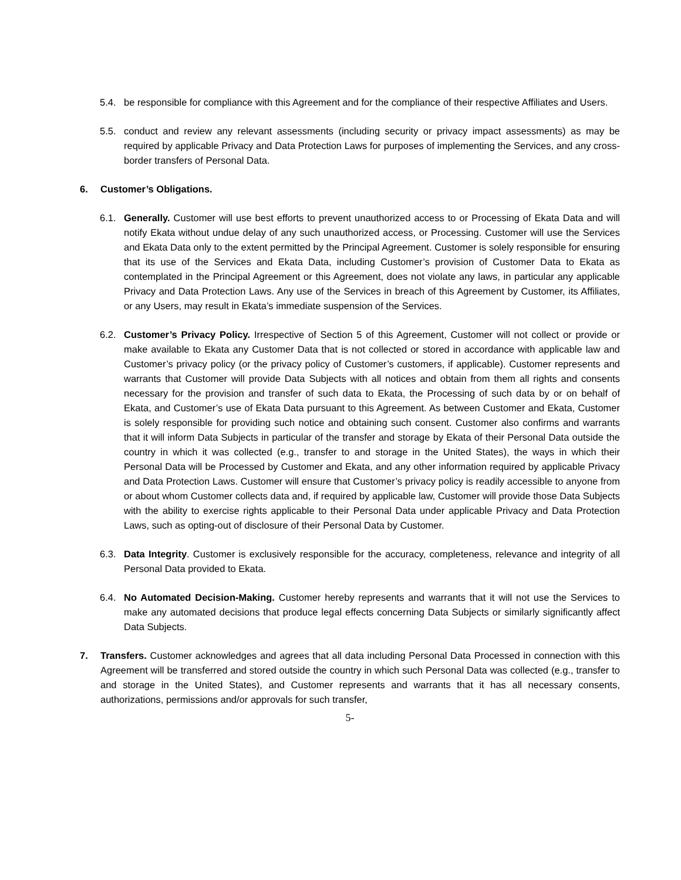5.4. be responsible for compliance with this Agreement and for the compliance of their respective Affiliates and Users.
5.5. conduct and review any relevant assessments (including security or privacy impact assessments) as may be required by applicable Privacy and Data Protection Laws for purposes of implementing the Services, and any cross-border transfers of Personal Data.
6. Customer’s Obligations.
6.1. Generally. Customer will use best efforts to prevent unauthorized access to or Processing of Ekata Data and will notify Ekata without undue delay of any such unauthorized access, or Processing. Customer will use the Services and Ekata Data only to the extent permitted by the Principal Agreement. Customer is solely responsible for ensuring that its use of the Services and Ekata Data, including Customer’s provision of Customer Data to Ekata as contemplated in the Principal Agreement or this Agreement, does not violate any laws, in particular any applicable Privacy and Data Protection Laws. Any use of the Services in breach of this Agreement by Customer, its Affiliates, or any Users, may result in Ekata’s immediate suspension of the Services.
6.2. Customer’s Privacy Policy. Irrespective of Section 5 of this Agreement, Customer will not collect or provide or make available to Ekata any Customer Data that is not collected or stored in accordance with applicable law and Customer’s privacy policy (or the privacy policy of Customer’s customers, if applicable). Customer represents and warrants that Customer will provide Data Subjects with all notices and obtain from them all rights and consents necessary for the provision and transfer of such data to Ekata, the Processing of such data by or on behalf of Ekata, and Customer’s use of Ekata Data pursuant to this Agreement. As between Customer and Ekata, Customer is solely responsible for providing such notice and obtaining such consent. Customer also confirms and warrants that it will inform Data Subjects in particular of the transfer and storage by Ekata of their Personal Data outside the country in which it was collected (e.g., transfer to and storage in the United States), the ways in which their Personal Data will be Processed by Customer and Ekata, and any other information required by applicable Privacy and Data Protection Laws. Customer will ensure that Customer’s privacy policy is readily accessible to anyone from or about whom Customer collects data and, if required by applicable law, Customer will provide those Data Subjects with the ability to exercise rights applicable to their Personal Data under applicable Privacy and Data Protection Laws, such as opting-out of disclosure of their Personal Data by Customer.
6.3. Data Integrity. Customer is exclusively responsible for the accuracy, completeness, relevance and integrity of all Personal Data provided to Ekata.
6.4. No Automated Decision-Making. Customer hereby represents and warrants that it will not use the Services to make any automated decisions that produce legal effects concerning Data Subjects or similarly significantly affect Data Subjects.
7. Transfers. Customer acknowledges and agrees that all data including Personal Data Processed in connection with this Agreement will be transferred and stored outside the country in which such Personal Data was collected (e.g., transfer to and storage in the United States), and Customer represents and warrants that it has all necessary consents, authorizations, permissions and/or approvals for such transfer,
5-